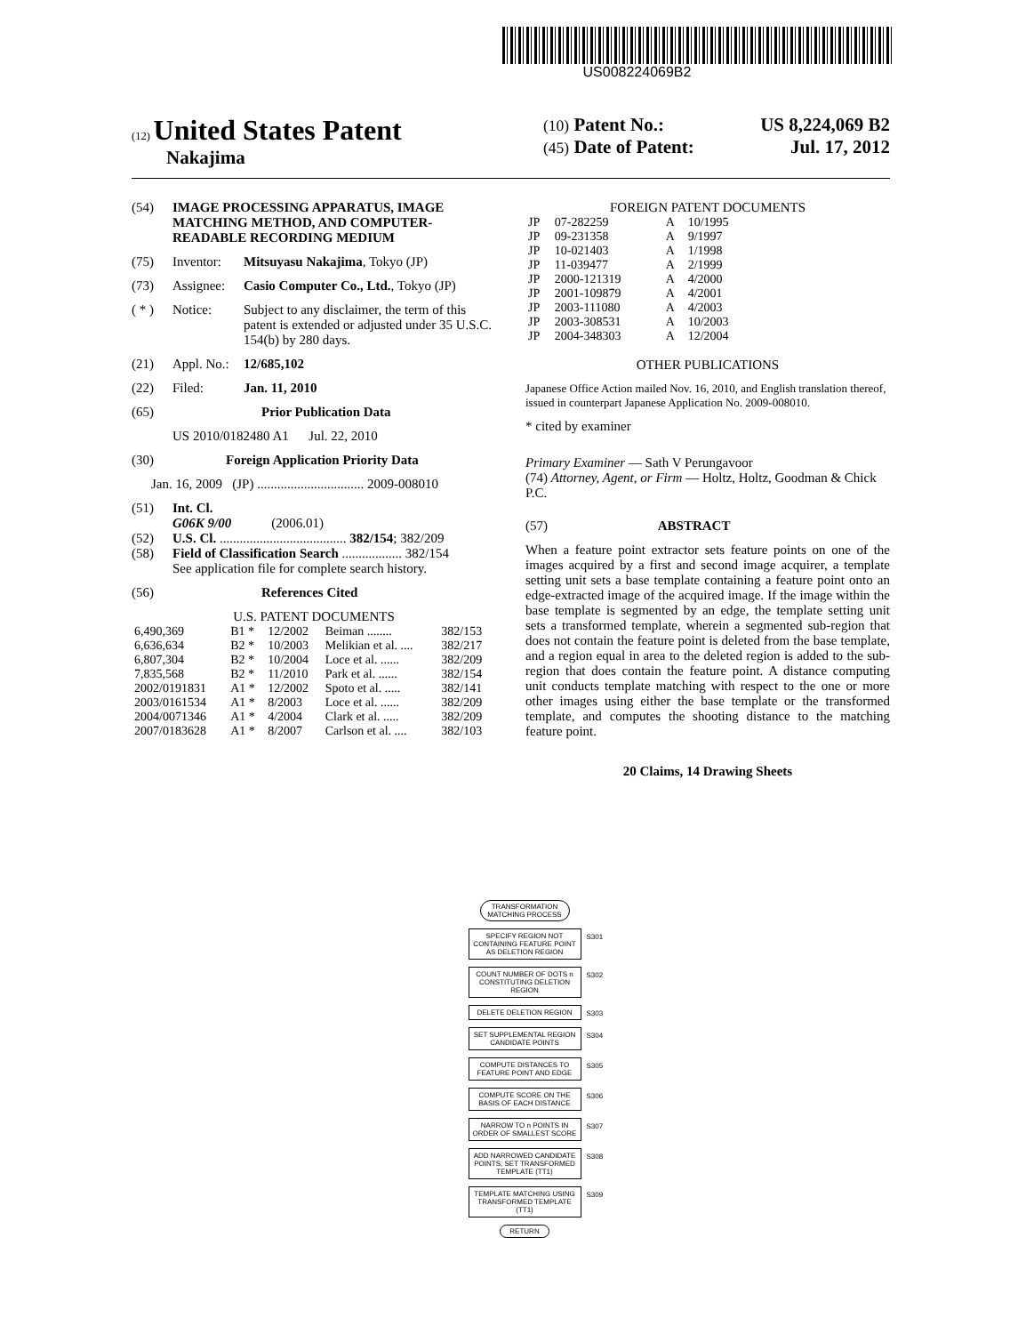US008224069B2
(12) United States Patent
Nakajima
(10) Patent No.: US 8,224,069 B2
(45) Date of Patent: Jul. 17, 2012
(54) IMAGE PROCESSING APPARATUS, IMAGE MATCHING METHOD, AND COMPUTER-READABLE RECORDING MEDIUM
(75) Inventor: Mitsuyasu Nakajima, Tokyo (JP)
(73) Assignee: Casio Computer Co., Ltd., Tokyo (JP)
( * ) Notice: Subject to any disclaimer, the term of this patent is extended or adjusted under 35 U.S.C. 154(b) by 280 days.
(21) Appl. No.: 12/685,102
(22) Filed: Jan. 11, 2010
(65) Prior Publication Data
US 2010/0182480 A1 Jul. 22, 2010
(30) Foreign Application Priority Data
Jan. 16, 2009 (JP) ................................ 2009-008010
(51) Int. Cl.
G06K 9/00 (2006.01)
(52) U.S. Cl. ...................................... 382/154; 382/209
(58) Field of Classification Search .................. 382/154
See application file for complete search history.
(56) References Cited
U.S. PATENT DOCUMENTS
| 6,490,369 | B1 * | 12/2002 | Beiman ........ | 382/153 |
| 6,636,634 | B2 * | 10/2003 | Melikian et al. .... | 382/217 |
| 6,807,304 | B2 * | 10/2004 | Loce et al. ...... | 382/209 |
| 7,835,568 | B2 * | 11/2010 | Park et al. ...... | 382/154 |
| 2002/0191831 | A1 * | 12/2002 | Spoto et al. ..... | 382/141 |
| 2003/0161534 | A1 * | 8/2003 | Loce et al. ...... | 382/209 |
| 2004/0071346 | A1 * | 4/2004 | Clark et al. ..... | 382/209 |
| 2007/0183628 | A1 * | 8/2007 | Carlson et al. .... | 382/103 |
FOREIGN PATENT DOCUMENTS
| JP | 07-282259 | A | 10/1995 |
| JP | 09-231358 | A | 9/1997 |
| JP | 10-021403 | A | 1/1998 |
| JP | 11-039477 | A | 2/1999 |
| JP | 2000-121319 | A | 4/2000 |
| JP | 2001-109879 | A | 4/2001 |
| JP | 2003-111080 | A | 4/2003 |
| JP | 2003-308531 | A | 10/2003 |
| JP | 2004-348303 | A | 12/2004 |
OTHER PUBLICATIONS
Japanese Office Action mailed Nov. 16, 2010, and English translation thereof, issued in counterpart Japanese Application No. 2009-008010.
* cited by examiner
Primary Examiner — Sath V Perungavoor
(74) Attorney, Agent, or Firm — Holtz, Holtz, Goodman & Chick P.C.
(57) ABSTRACT
When a feature point extractor sets feature points on one of the images acquired by a first and second image acquirer, a template setting unit sets a base template containing a feature point onto an edge-extracted image of the acquired image. If the image within the base template is segmented by an edge, the template setting unit sets a transformed template, wherein a segmented sub-region that does not contain the feature point is deleted from the base template, and a region equal in area to the deleted region is added to the sub-region that does contain the feature point. A distance computing unit conducts template matching with respect to the one or more other images using either the base template or the transformed template, and computes the shooting distance to the matching feature point.
20 Claims, 14 Drawing Sheets
TRANSFORMATION MATCHING PROCESS
SPECIFY REGION NOT CONTAINING FEATURE POINT AS DELETION REGION S301
COUNT NUMBER OF DOTS n CONSTITUTING DELETION REGION S302
DELETE DELETION REGION S303
SET SUPPLEMENTAL REGION CANDIDATE POINTS S304
COMPUTE DISTANCES TO FEATURE POINT AND EDGE S305
COMPUTE SCORE ON THE BASIS OF EACH DISTANCE S306
NARROW TO n POINTS IN ORDER OF SMALLEST SCORE S307
ADD NARROWED CANDIDATE POINTS, SET TRANSFORMED TEMPLATE (TT1) S308
TEMPLATE MATCHING USING TRANSFORMED TEMPLATE (TT1) S309
RETURN